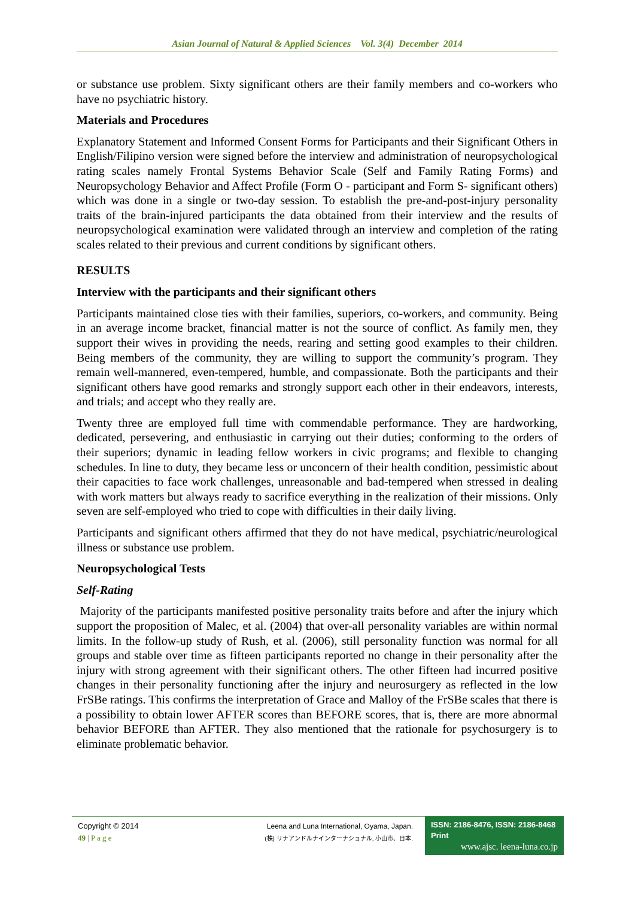Asian Journal of Natural & Applied Sciences Vol. 3(4) December 2014
or substance use problem. Sixty significant others are their family members and co-workers who have no psychiatric history.
Materials and Procedures
Explanatory Statement and Informed Consent Forms for Participants and their Significant Others in English/Filipino version were signed before the interview and administration of neuropsychological rating scales namely Frontal Systems Behavior Scale (Self and Family Rating Forms) and Neuropsychology Behavior and Affect Profile (Form O - participant and Form S- significant others) which was done in a single or two-day session. To establish the pre-and-post-injury personality traits of the brain-injured participants the data obtained from their interview and the results of neuropsychological examination were validated through an interview and completion of the rating scales related to their previous and current conditions by significant others.
RESULTS
Interview with the participants and their significant others
Participants maintained close ties with their families, superiors, co-workers, and community. Being in an average income bracket, financial matter is not the source of conflict. As family men, they support their wives in providing the needs, rearing and setting good examples to their children. Being members of the community, they are willing to support the community’s program. They remain well-mannered, even-tempered, humble, and compassionate. Both the participants and their significant others have good remarks and strongly support each other in their endeavors, interests, and trials; and accept who they really are.
Twenty three are employed full time with commendable performance. They are hardworking, dedicated, persevering, and enthusiastic in carrying out their duties; conforming to the orders of their superiors; dynamic in leading fellow workers in civic programs; and flexible to changing schedules. In line to duty, they became less or unconcern of their health condition, pessimistic about their capacities to face work challenges, unreasonable and bad-tempered when stressed in dealing with work matters but always ready to sacrifice everything in the realization of their missions. Only seven are self-employed who tried to cope with difficulties in their daily living.
Participants and significant others affirmed that they do not have medical, psychiatric/neurological illness or substance use problem.
Neuropsychological Tests
Self-Rating
Majority of the participants manifested positive personality traits before and after the injury which support the proposition of Malec, et al. (2004) that over-all personality variables are within normal limits. In the follow-up study of Rush, et al. (2006), still personality function was normal for all groups and stable over time as fifteen participants reported no change in their personality after the injury with strong agreement with their significant others. The other fifteen had incurred positive changes in their personality functioning after the injury and neurosurgery as reflected in the low FrSBe ratings. This confirms the interpretation of Grace and Malloy of the FrSBe scales that there is a possibility to obtain lower AFTER scores than BEFORE scores, that is, there are more abnormal behavior BEFORE than AFTER. They also mentioned that the rationale for psychosurgery is to eliminate problematic behavior.
Copyright © 2014
49 | P a g e
Leena and Luna International, Oyama, Japan.
(株) リナアンドルナインターナショナル, 小山市、日本.
ISSN: 2186-8476, ISSN: 2186-8468 Print
www.ajsc. leena-luna.co.jp